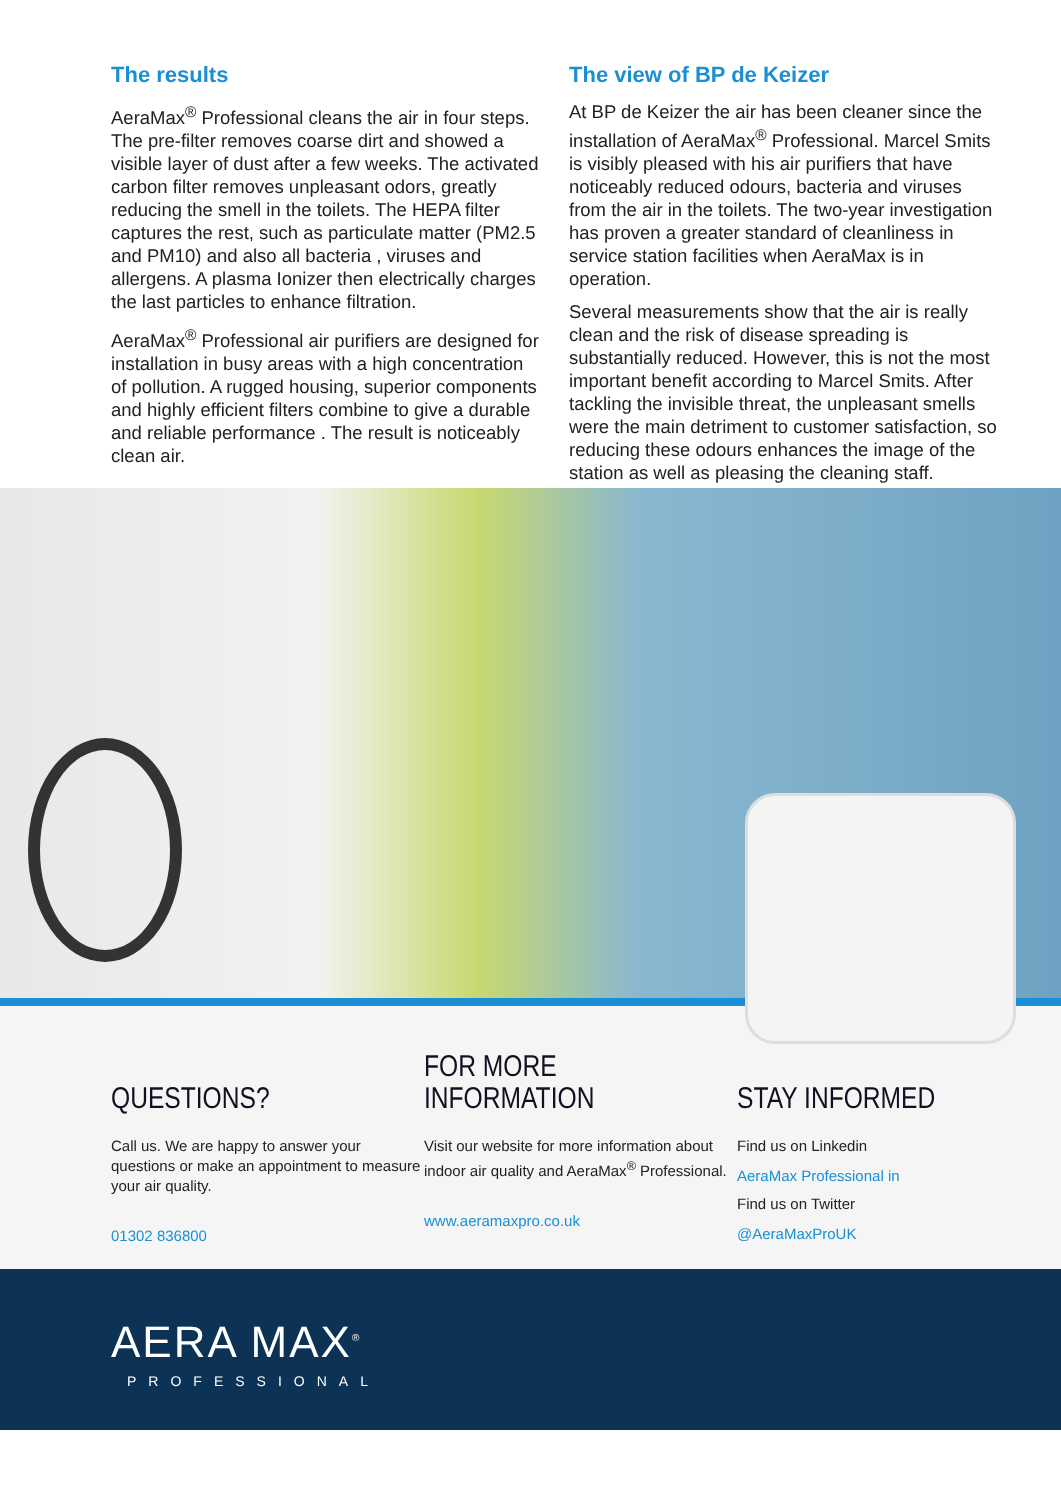The results
AeraMax<sup>®</sup> Professional cleans the air in four steps. The pre-filter removes coarse dirt and showed a visible layer of dust after a few weeks. The activated carbon filter removes unpleasant odors, greatly reducing the smell in the toilets. The HEPA filter captures the rest, such as particulate matter (PM2.5 and PM10) and also all bacteria , viruses and allergens. A plasma Ionizer then electrically charges the last particles to enhance filtration.
AeraMax<sup>®</sup> Professional air purifiers are designed for installation in busy areas with a high concentration of pollution. A rugged housing, superior components and highly efficient filters combine to give a durable and reliable performance . The result is noticeably clean air.
The view of BP de Keizer
At BP de Keizer the air has been cleaner since the installation of AeraMax<sup>®</sup> Professional. Marcel Smits is visibly pleased with his air purifiers that have noticeably reduced odours, bacteria and viruses from the air in the toilets. The two-year investigation has proven a greater standard of cleanliness in service station facilities when AeraMax is in operation.
Several measurements show that the air is really clean and the risk of disease spreading is substantially reduced. However, this is not the most important benefit according to Marcel Smits. After tackling the invisible threat, the unpleasant smells were the main detriment to customer satisfaction, so reducing these odours enhances the image of the station as well as pleasing the cleaning staff.
QUESTIONS?
Call us. We are happy to answer your questions or make an appointment to measure your air quality.
01302 836800
FOR MORE
INFORMATION
Visit our website for more information about indoor air quality and AeraMax<sup>®</sup> Professional.
www.aeramaxpro.co.uk
STAY INFORMED
Find us on Linkedin
AeraMax Professional in
Find us on Twitter
@AeraMaxProUK
AERA MAX<sup>®</sup>
PROFESSIONAL